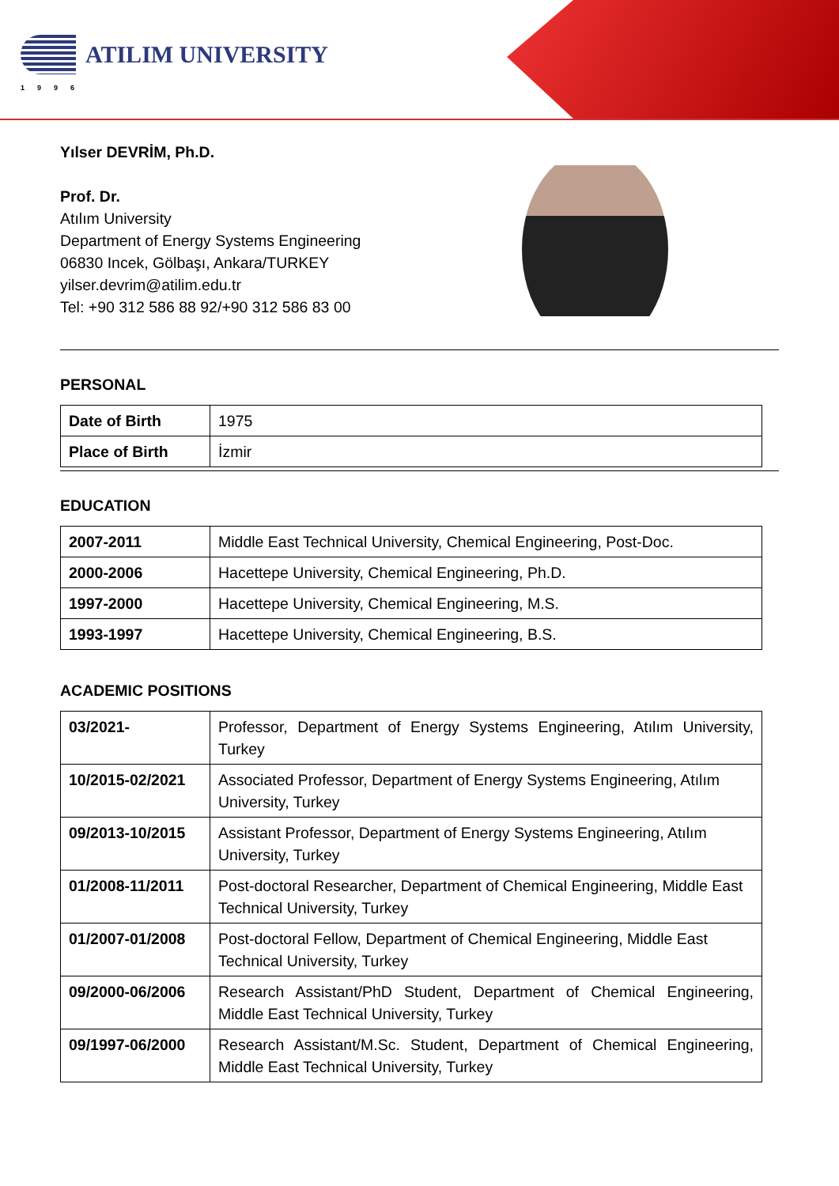ATILIM UNIVERSITY
1996
Yılser DEVRİM, Ph.D.
Prof. Dr.
Atılım University
Department of Energy Systems Engineering
06830 Incek, Gölbaşı, Ankara/TURKEY
yilser.devrim@atilim.edu.tr
Tel: +90 312 586 88 92/+90 312 586 83 00
PERSONAL
| Date of Birth | 1975 |
| Place of Birth | İzmir |
EDUCATION
| 2007-2011 | Middle East Technical University, Chemical Engineering, Post-Doc. |
| 2000-2006 | Hacettepe University, Chemical Engineering, Ph.D. |
| 1997-2000 | Hacettepe University, Chemical Engineering, M.S. |
| 1993-1997 | Hacettepe University, Chemical Engineering, B.S. |
ACADEMIC POSITIONS
| 03/2021- | Professor, Department of Energy Systems Engineering, Atılım University, Turkey |
| 10/2015-02/2021 | Associated Professor, Department of Energy Systems Engineering, Atılım University, Turkey |
| 09/2013-10/2015 | Assistant Professor, Department of Energy Systems Engineering, Atılım University, Turkey |
| 01/2008-11/2011 | Post-doctoral Researcher, Department of Chemical Engineering, Middle East Technical University, Turkey |
| 01/2007-01/2008 | Post-doctoral Fellow, Department of Chemical Engineering, Middle East Technical University, Turkey |
| 09/2000-06/2006 | Research Assistant/PhD Student, Department of Chemical Engineering, Middle East Technical University, Turkey |
| 09/1997-06/2000 | Research Assistant/M.Sc. Student, Department of Chemical Engineering, Middle East Technical University, Turkey |